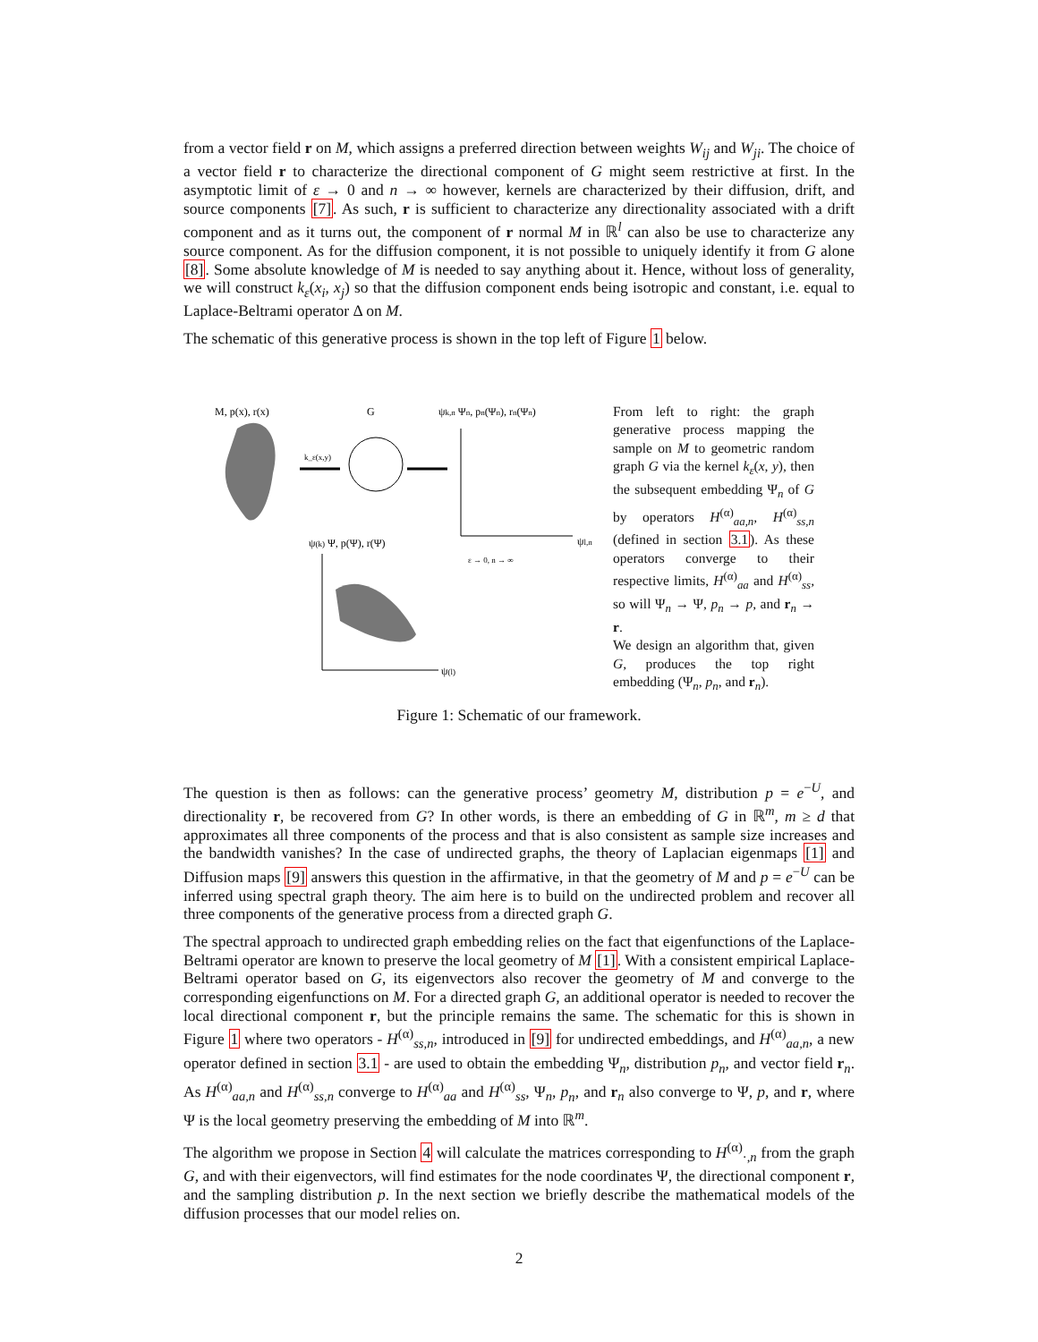from a vector field r on M, which assigns a preferred direction between weights W<sub>ij</sub> and W<sub>ji</sub>. The choice of a vector field r to characterize the directional component of G might seem restrictive at first. In the asymptotic limit of ε → 0 and n → ∞ however, kernels are characterized by their diffusion, drift, and source components [7]. As such, r is sufficient to characterize any directionality associated with a drift component and as it turns out, the component of r normal M in ℝ<sup>l</sup> can also be use to characterize any source component. As for the diffusion component, it is not possible to uniquely identify it from G alone [8]. Some absolute knowledge of M is needed to say anything about it. Hence, without loss of generality, we will construct k<sub>ε</sub>(x<sub>i</sub>, x<sub>j</sub>) so that the diffusion component ends being isotropic and constant, i.e. equal to Laplace-Beltrami operator Δ on M.
The schematic of this generative process is shown in the top left of Figure 1 below.
M, p(x), r(x)
G
k_ε(x,y)
ψk,n Ψn, pn(Ψn), rn(Ψn)
ψl,n
ψ(k) Ψ, p(Ψ), r(Ψ)
ψ(l)
ε → 0, n → ∞
From left to right: the graph generative process mapping the sample on M to geometric random graph G via the kernel k<sub>ε</sub>(x, y), then the subsequent embedding Ψ<sub>n</sub> of G by operators H<sup>(α)</sup><sub>aa,n</sub>, H<sup>(α)</sup><sub>ss,n</sub> (defined in section 3.1). As these operators converge to their respective limits, H<sup>(α)</sup><sub>aa</sub> and H<sup>(α)</sup><sub>ss</sub>, so will Ψ<sub>n</sub> → Ψ, p<sub>n</sub> → p, and r<sub>n</sub> → r.
We design an algorithm that, given G, produces the top right embedding (Ψ<sub>n</sub>, p<sub>n</sub>, and r<sub>n</sub>).
Figure 1: Schematic of our framework.
The question is then as follows: can the generative process’ geometry M, distribution p = e<sup>−U</sup>, and directionality r, be recovered from G? In other words, is there an embedding of G in ℝ<sup>m</sup>, m ≥ d that approximates all three components of the process and that is also consistent as sample size increases and the bandwidth vanishes? In the case of undirected graphs, the theory of Laplacian eigenmaps [1] and Diffusion maps [9] answers this question in the affirmative, in that the geometry of M and p = e<sup>−U</sup> can be inferred using spectral graph theory. The aim here is to build on the undirected problem and recover all three components of the generative process from a directed graph G.
The spectral approach to undirected graph embedding relies on the fact that eigenfunctions of the Laplace-Beltrami operator are known to preserve the local geometry of M [1]. With a consistent empirical Laplace-Beltrami operator based on G, its eigenvectors also recover the geometry of M and converge to the corresponding eigenfunctions on M. For a directed graph G, an additional operator is needed to recover the local directional component r, but the principle remains the same. The schematic for this is shown in Figure 1 where two operators - H<sup>(α)</sup><sub>ss,n</sub>, introduced in [9] for undirected embeddings, and H<sup>(α)</sup><sub>aa,n</sub>, a new operator defined in section 3.1 - are used to obtain the embedding Ψ<sub>n</sub>, distribution p<sub>n</sub>, and vector field r<sub>n</sub>. As H<sup>(α)</sup><sub>aa,n</sub> and H<sup>(α)</sup><sub>ss,n</sub> converge to H<sup>(α)</sup><sub>aa</sub> and H<sup>(α)</sup><sub>ss</sub>, Ψ<sub>n</sub>, p<sub>n</sub>, and r<sub>n</sub> also converge to Ψ, p, and r, where Ψ is the local geometry preserving the embedding of M into ℝ<sup>m</sup>.
The algorithm we propose in Section 4 will calculate the matrices corresponding to H<sup>(α)</sup><sub>·,n</sub> from the graph G, and with their eigenvectors, will find estimates for the node coordinates Ψ, the directional component r, and the sampling distribution p. In the next section we briefly describe the mathematical models of the diffusion processes that our model relies on.
2